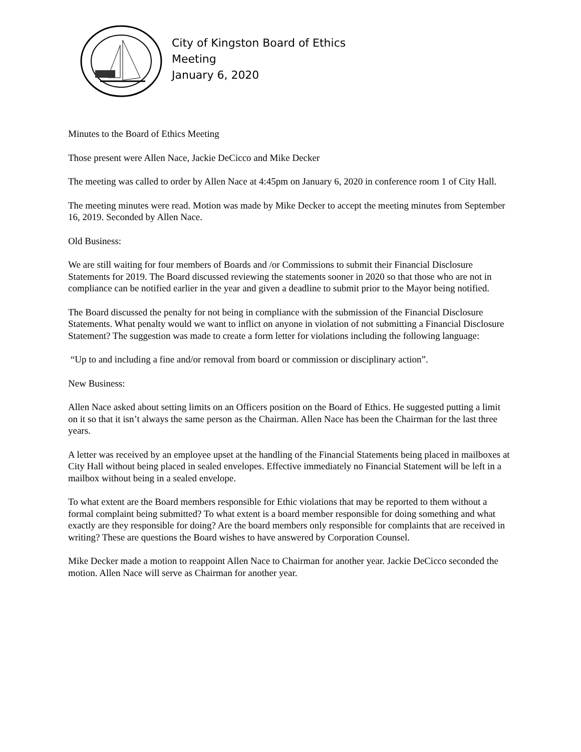City of Kingston Board of Ethics
Meeting
January 6, 2020
Minutes to the Board of Ethics Meeting
Those present were Allen Nace, Jackie DeCicco and Mike Decker
The meeting was called to order by Allen Nace at 4:45pm on January 6, 2020 in conference room 1 of City Hall.
The meeting minutes were read. Motion was made by Mike Decker to accept the meeting minutes from September 16, 2019. Seconded by Allen Nace.
Old Business:
We are still waiting for four members of Boards and /or Commissions to submit their Financial Disclosure Statements for 2019. The Board discussed reviewing the statements sooner in 2020 so that those who are not in compliance can be notified earlier in the year and given a deadline to submit prior to the Mayor being notified.
The Board discussed the penalty for not being in compliance with the submission of the Financial Disclosure Statements. What penalty would we want to inflict on anyone in violation of not submitting a Financial Disclosure Statement? The suggestion was made to create a form letter for violations including the following language:
“Up to and including a fine and/or removal from board or commission or disciplinary action”.
New Business:
Allen Nace asked about setting limits on an Officers position on the Board of Ethics. He suggested putting a limit on it so that it isn’t always the same person as the Chairman. Allen Nace has been the Chairman for the last three years.
A letter was received by an employee upset at the handling of the Financial Statements being placed in mailboxes at City Hall without being placed in sealed envelopes. Effective immediately no Financial Statement will be left in a mailbox without being in a sealed envelope.
To what extent are the Board members responsible for Ethic violations that may be reported to them without a formal complaint being submitted? To what extent is a board member responsible for doing something and what exactly are they responsible for doing? Are the board members only responsible for complaints that are received in writing? These are questions the Board wishes to have answered by Corporation Counsel.
Mike Decker made a motion to reappoint Allen Nace to Chairman for another year. Jackie DeCicco seconded the motion. Allen Nace will serve as Chairman for another year.